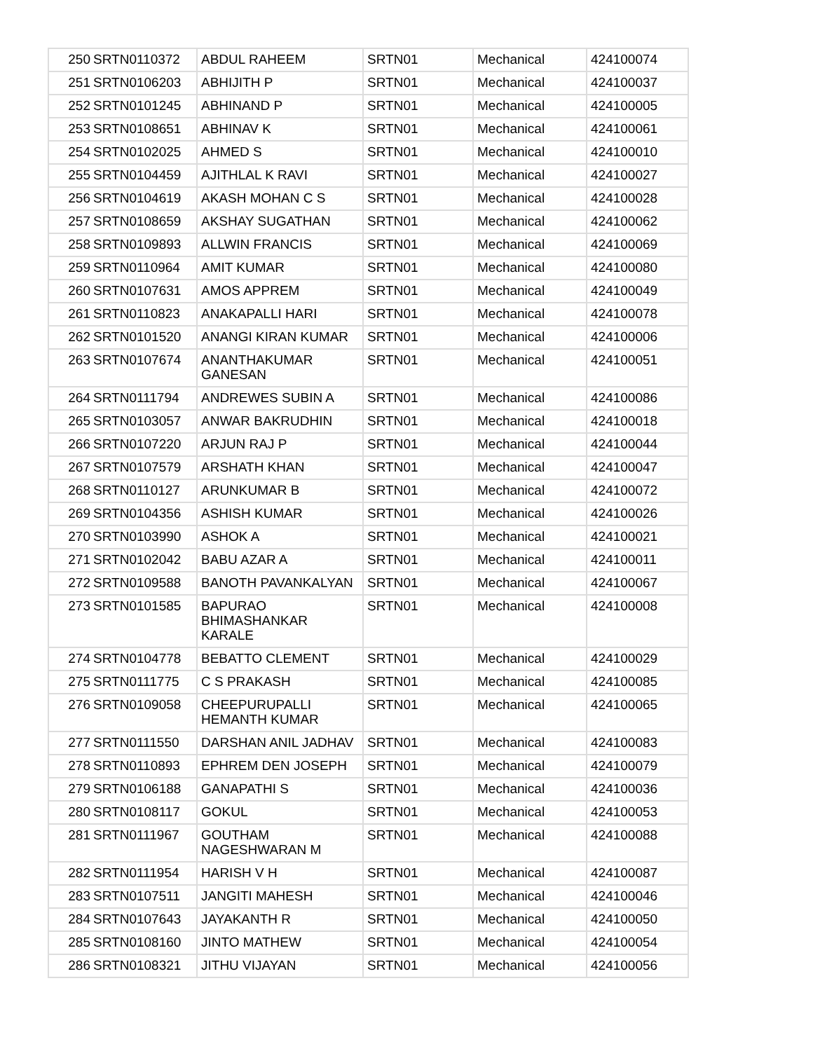| 250 | SRTN0110372 | ABDUL RAHEEM | SRTN01 | Mechanical | 424100074 |
| 251 | SRTN0106203 | ABHIJITH P | SRTN01 | Mechanical | 424100037 |
| 252 | SRTN0101245 | ABHINAND P | SRTN01 | Mechanical | 424100005 |
| 253 | SRTN0108651 | ABHINAV K | SRTN01 | Mechanical | 424100061 |
| 254 | SRTN0102025 | AHMED S | SRTN01 | Mechanical | 424100010 |
| 255 | SRTN0104459 | AJITHLAL K RAVI | SRTN01 | Mechanical | 424100027 |
| 256 | SRTN0104619 | AKASH MOHAN C S | SRTN01 | Mechanical | 424100028 |
| 257 | SRTN0108659 | AKSHAY SUGATHAN | SRTN01 | Mechanical | 424100062 |
| 258 | SRTN0109893 | ALLWIN FRANCIS | SRTN01 | Mechanical | 424100069 |
| 259 | SRTN0110964 | AMIT KUMAR | SRTN01 | Mechanical | 424100080 |
| 260 | SRTN0107631 | AMOS APPREM | SRTN01 | Mechanical | 424100049 |
| 261 | SRTN0110823 | ANAKAPALLI HARI | SRTN01 | Mechanical | 424100078 |
| 262 | SRTN0101520 | ANANGI KIRAN KUMAR | SRTN01 | Mechanical | 424100006 |
| 263 | SRTN0107674 | ANANTHAKUMAR GANESAN | SRTN01 | Mechanical | 424100051 |
| 264 | SRTN0111794 | ANDREWES SUBIN A | SRTN01 | Mechanical | 424100086 |
| 265 | SRTN0103057 | ANWAR BAKRUDHIN | SRTN01 | Mechanical | 424100018 |
| 266 | SRTN0107220 | ARJUN RAJ P | SRTN01 | Mechanical | 424100044 |
| 267 | SRTN0107579 | ARSHATH KHAN | SRTN01 | Mechanical | 424100047 |
| 268 | SRTN0110127 | ARUNKUMAR B | SRTN01 | Mechanical | 424100072 |
| 269 | SRTN0104356 | ASHISH KUMAR | SRTN01 | Mechanical | 424100026 |
| 270 | SRTN0103990 | ASHOK A | SRTN01 | Mechanical | 424100021 |
| 271 | SRTN0102042 | BABU AZAR A | SRTN01 | Mechanical | 424100011 |
| 272 | SRTN0109588 | BANOTH PAVANKALYAN | SRTN01 | Mechanical | 424100067 |
| 273 | SRTN0101585 | BAPURAO BHIMASHANKAR KARALE | SRTN01 | Mechanical | 424100008 |
| 274 | SRTN0104778 | BEBATTO CLEMENT | SRTN01 | Mechanical | 424100029 |
| 275 | SRTN0111775 | C S PRAKASH | SRTN01 | Mechanical | 424100085 |
| 276 | SRTN0109058 | CHEEPURUPALLI HEMANTH KUMAR | SRTN01 | Mechanical | 424100065 |
| 277 | SRTN0111550 | DARSHAN ANIL JADHAV | SRTN01 | Mechanical | 424100083 |
| 278 | SRTN0110893 | EPHREM DEN JOSEPH | SRTN01 | Mechanical | 424100079 |
| 279 | SRTN0106188 | GANAPATHI S | SRTN01 | Mechanical | 424100036 |
| 280 | SRTN0108117 | GOKUL | SRTN01 | Mechanical | 424100053 |
| 281 | SRTN0111967 | GOUTHAM NAGESHWARAN M | SRTN01 | Mechanical | 424100088 |
| 282 | SRTN0111954 | HARISH V H | SRTN01 | Mechanical | 424100087 |
| 283 | SRTN0107511 | JANGITI MAHESH | SRTN01 | Mechanical | 424100046 |
| 284 | SRTN0107643 | JAYAKANTH R | SRTN01 | Mechanical | 424100050 |
| 285 | SRTN0108160 | JINTO MATHEW | SRTN01 | Mechanical | 424100054 |
| 286 | SRTN0108321 | JITHU VIJAYAN | SRTN01 | Mechanical | 424100056 |